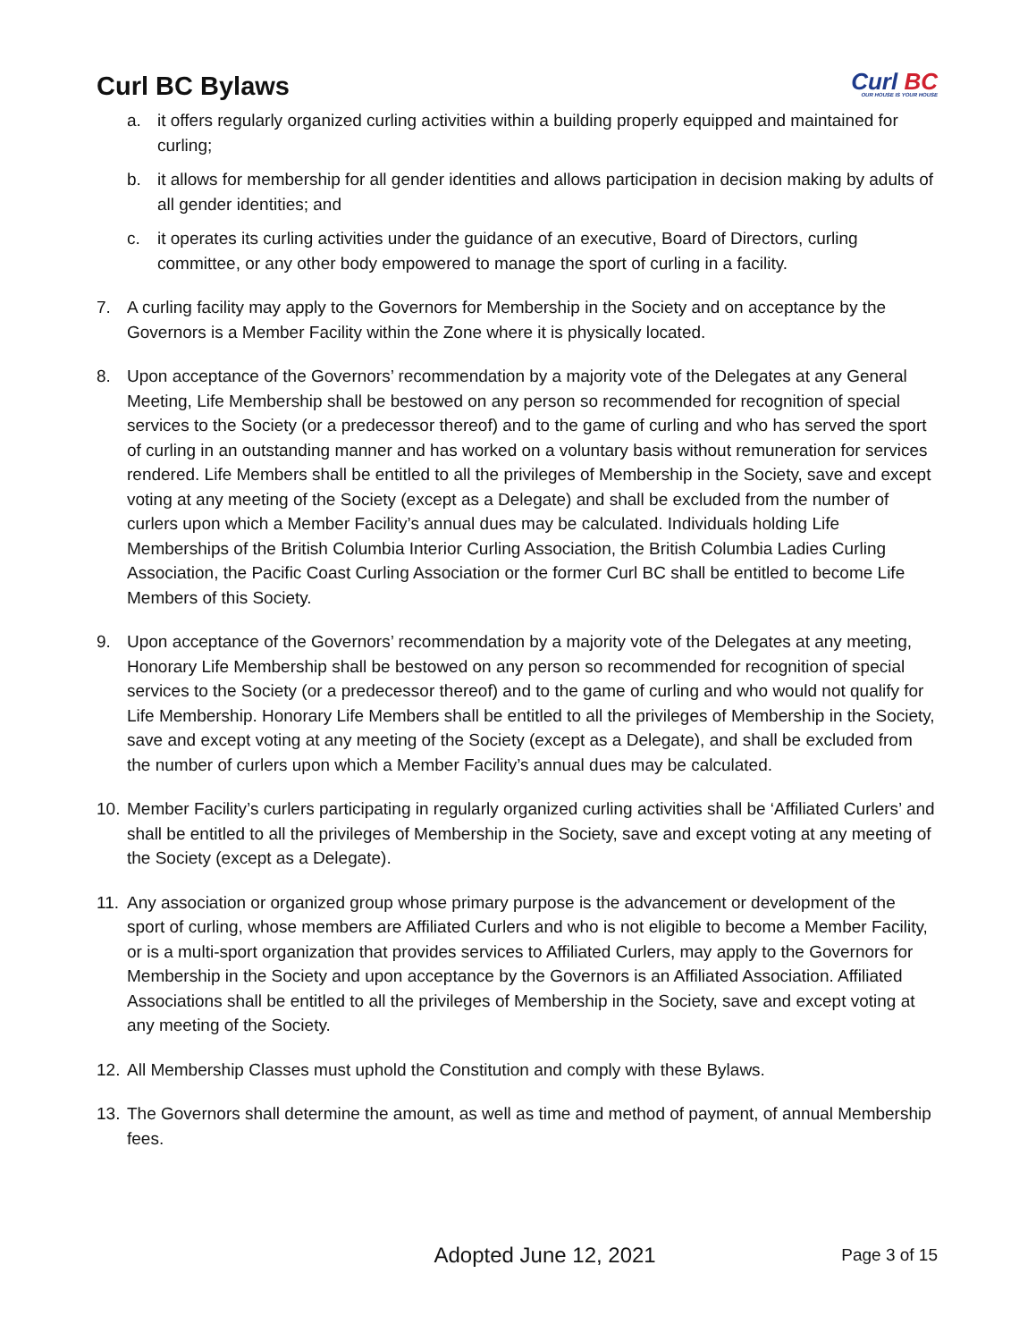Curl BC Bylaws
Curl BC
OUR HOUSE IS YOUR HOUSE
a. it offers regularly organized curling activities within a building properly equipped and maintained for curling;
b. it allows for membership for all gender identities and allows participation in decision making by adults of all gender identities; and
c. it operates its curling activities under the guidance of an executive, Board of Directors, curling committee, or any other body empowered to manage the sport of curling in a facility.
7. A curling facility may apply to the Governors for Membership in the Society and on acceptance by the Governors is a Member Facility within the Zone where it is physically located.
8. Upon acceptance of the Governors’ recommendation by a majority vote of the Delegates at any General Meeting, Life Membership shall be bestowed on any person so recommended for recognition of special services to the Society (or a predecessor thereof) and to the game of curling and who has served the sport of curling in an outstanding manner and has worked on a voluntary basis without remuneration for services rendered. Life Members shall be entitled to all the privileges of Membership in the Society, save and except voting at any meeting of the Society (except as a Delegate) and shall be excluded from the number of curlers upon which a Member Facility’s annual dues may be calculated. Individuals holding Life Memberships of the British Columbia Interior Curling Association, the British Columbia Ladies Curling Association, the Pacific Coast Curling Association or the former Curl BC shall be entitled to become Life Members of this Society.
9. Upon acceptance of the Governors’ recommendation by a majority vote of the Delegates at any meeting, Honorary Life Membership shall be bestowed on any person so recommended for recognition of special services to the Society (or a predecessor thereof) and to the game of curling and who would not qualify for Life Membership. Honorary Life Members shall be entitled to all the privileges of Membership in the Society, save and except voting at any meeting of the Society (except as a Delegate), and shall be excluded from the number of curlers upon which a Member Facility’s annual dues may be calculated.
10.
Member Facility’s curlers participating in regularly organized curling activities shall be ‘Affiliated Curlers’ and shall be entitled to all the privileges of Membership in the Society, save and except voting at any meeting of the Society (except as a Delegate).
11.
Any association or organized group whose primary purpose is the advancement or development of the sport of curling, whose members are Affiliated Curlers and who is not eligible to become a Member Facility, or is a multi-sport organization that provides services to Affiliated Curlers, may apply to the Governors for Membership in the Society and upon acceptance by the Governors is an Affiliated Association. Affiliated Associations shall be entitled to all the privileges of Membership in the Society, save and except voting at any meeting of the Society.
12.
All Membership Classes must uphold the Constitution and comply with these Bylaws.
13.
The Governors shall determine the amount, as well as time and method of payment, of annual Membership fees.
Adopted June 12, 2021
Page 3 of 15